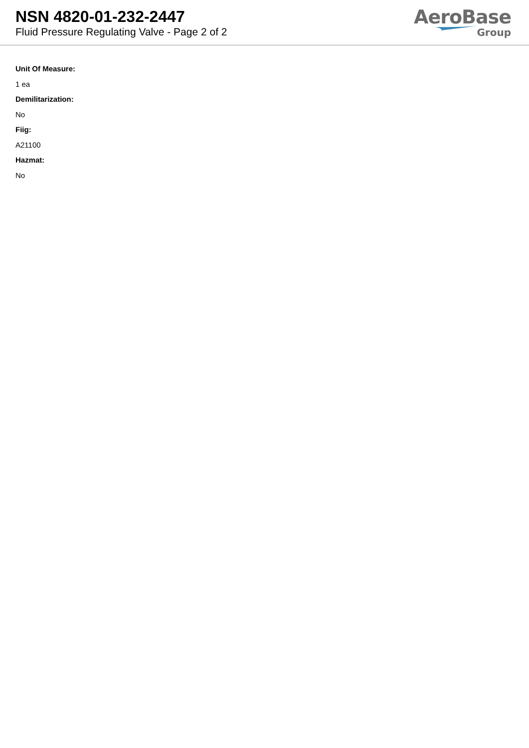NSN 4820-01-232-2447
Fluid Pressure Regulating Valve - Page 2 of 2
AeroBase
Group
Unit Of Measure:
1 ea
Demilitarization:
No
Fiig:
A21100
Hazmat:
No